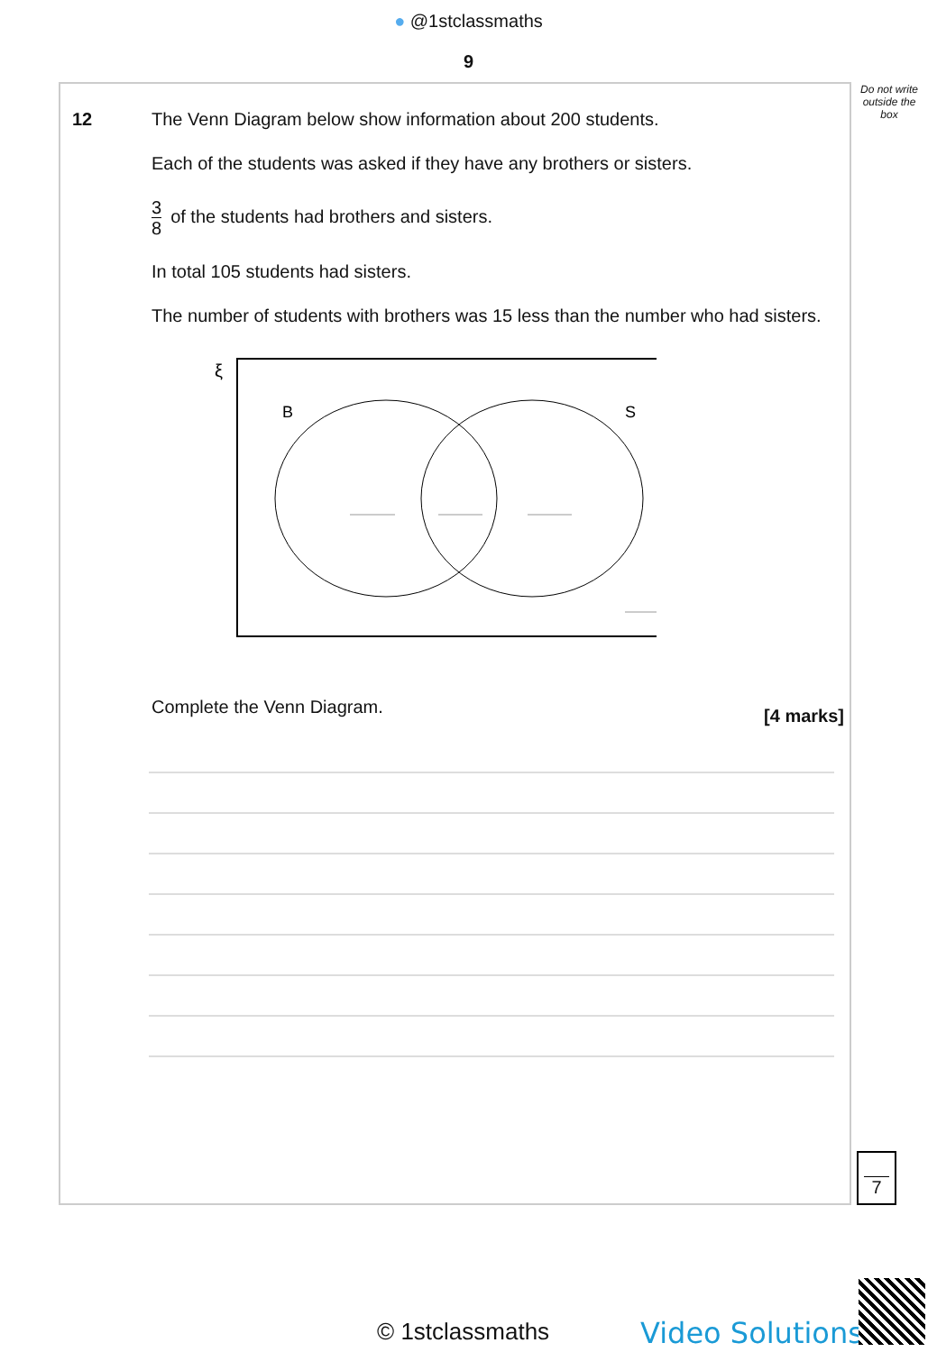● @1stclassmaths
9
Do not write outside the box
12 The Venn Diagram below show information about 200 students.
Each of the students was asked if they have any brothers or sisters.
3 8 of the students had brothers and sisters.
In total 105 students had sisters.
The number of students with brothers was 15 less than the number who had sisters.
ξ
B
S
Complete the Venn Diagram. [4 marks]
7
© 1stclassmaths Video Solutions